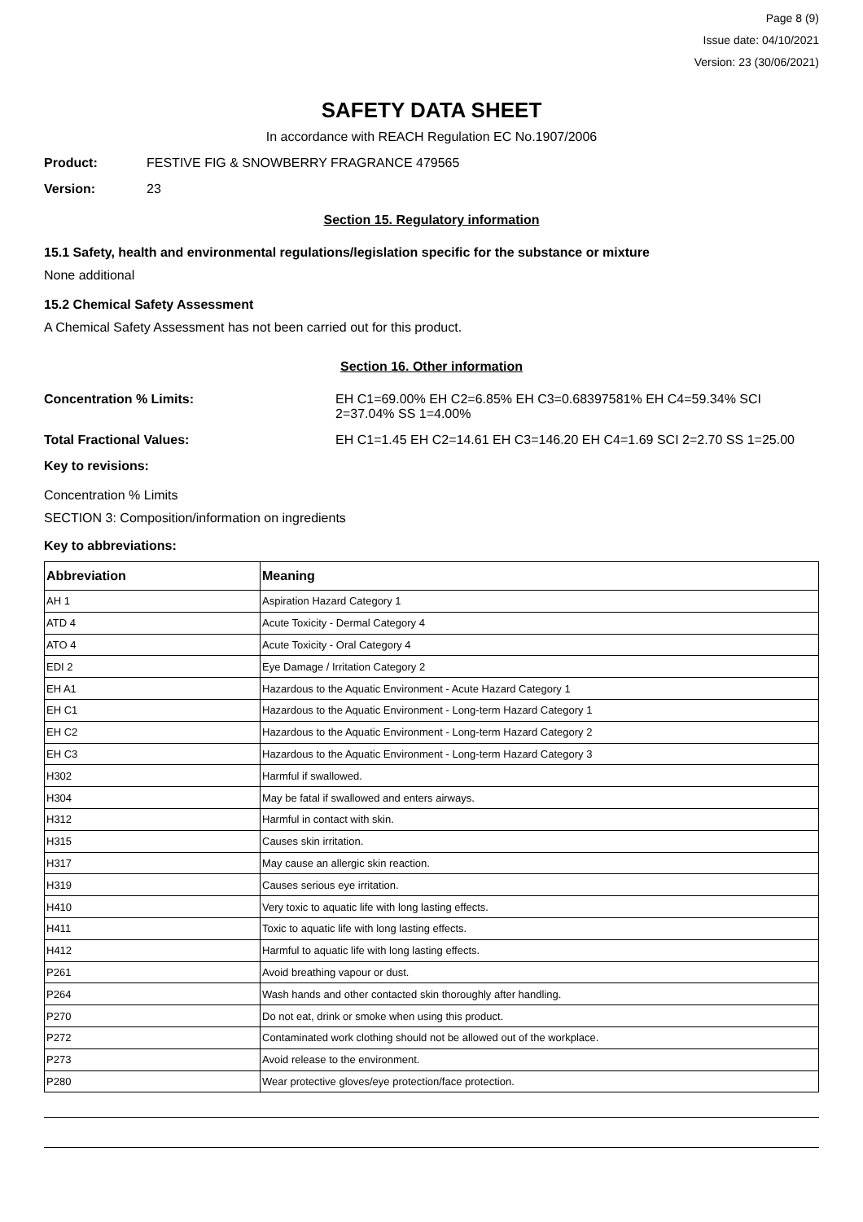Page 8 (9)
Issue date: 04/10/2021
Version: 23 (30/06/2021)
SAFETY DATA SHEET
In accordance with REACH Regulation EC No.1907/2006
Product: FESTIVE FIG & SNOWBERRY FRAGRANCE 479565
Version: 23
Section 15. Regulatory information
15.1 Safety, health and environmental regulations/legislation specific for the substance or mixture
None additional
15.2 Chemical Safety Assessment
A Chemical Safety Assessment has not been carried out for this product.
Section 16. Other information
Concentration % Limits: EH C1=69.00% EH C2=6.85% EH C3=0.68397581% EH C4=59.34% SCI 2=37.04% SS 1=4.00%
Total Fractional Values: EH C1=1.45 EH C2=14.61 EH C3=146.20 EH C4=1.69 SCI 2=2.70 SS 1=25.00
Key to revisions:
Concentration % Limits
SECTION 3: Composition/information on ingredients
Key to abbreviations:
| Abbreviation | Meaning |
| --- | --- |
| AH 1 | Aspiration Hazard Category 1 |
| ATD 4 | Acute Toxicity - Dermal Category 4 |
| ATO 4 | Acute Toxicity - Oral Category 4 |
| EDI 2 | Eye Damage / Irritation Category 2 |
| EH A1 | Hazardous to the Aquatic Environment - Acute Hazard Category 1 |
| EH C1 | Hazardous to the Aquatic Environment - Long-term Hazard Category 1 |
| EH C2 | Hazardous to the Aquatic Environment - Long-term Hazard Category 2 |
| EH C3 | Hazardous to the Aquatic Environment - Long-term Hazard Category 3 |
| H302 | Harmful if swallowed. |
| H304 | May be fatal if swallowed and enters airways. |
| H312 | Harmful in contact with skin. |
| H315 | Causes skin irritation. |
| H317 | May cause an allergic skin reaction. |
| H319 | Causes serious eye irritation. |
| H410 | Very toxic to aquatic life with long lasting effects. |
| H411 | Toxic to aquatic life with long lasting effects. |
| H412 | Harmful to aquatic life with long lasting effects. |
| P261 | Avoid breathing vapour or dust. |
| P264 | Wash hands and other contacted skin thoroughly after handling. |
| P270 | Do not eat, drink or smoke when using this product. |
| P272 | Contaminated work clothing should not be allowed out of the workplace. |
| P273 | Avoid release to the environment. |
| P280 | Wear protective gloves/eye protection/face protection. |